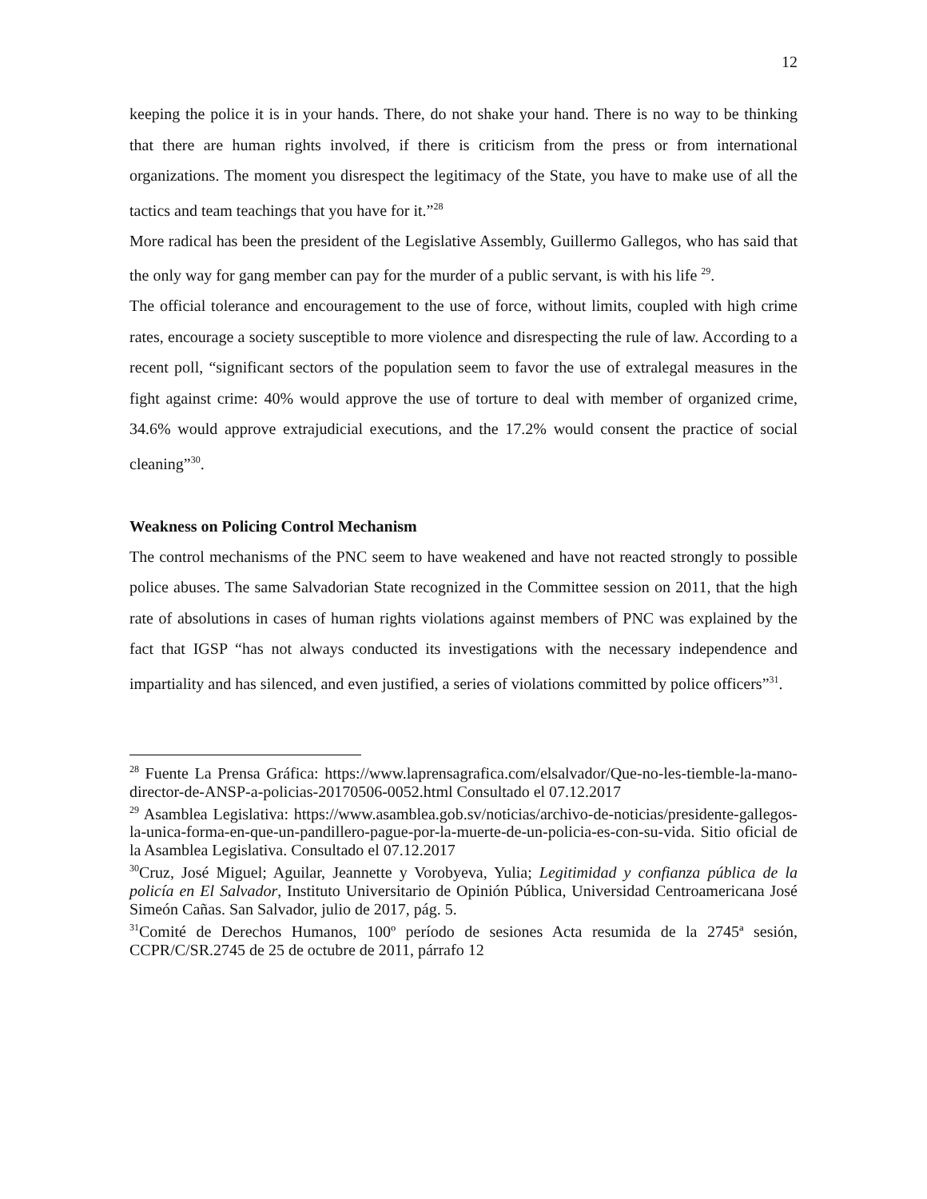12
keeping the police it is in your hands. There, do not shake your hand. There is no way to be thinking that there are human rights involved, if there is criticism from the press or from international organizations. The moment you disrespect the legitimacy of the State, you have to make use of all the tactics and team teachings that you have for it.”<sup>28</sup>
More radical has been the president of the Legislative Assembly, Guillermo Gallegos, who has said that the only way for gang member can pay for the murder of a public servant, is with his life <sup>29</sup>.
The official tolerance and encouragement to the use of force, without limits, coupled with high crime rates, encourage a society susceptible to more violence and disrespecting the rule of law. According to a recent poll, “significant sectors of the population seem to favor the use of extralegal measures in the fight against crime: 40% would approve the use of torture to deal with member of organized crime, 34.6% would approve extrajudicial executions, and the 17.2% would consent the practice of social cleaning”<sup>30</sup>.
Weakness on Policing Control Mechanism
The control mechanisms of the PNC seem to have weakened and have not reacted strongly to possible police abuses. The same Salvadorian State recognized in the Committee session on 2011, that the high rate of absolutions in cases of human rights violations against members of PNC was explained by the fact that IGSP “has not always conducted its investigations with the necessary independence and impartiality and has silenced, and even justified, a series of violations committed by police officers”<sup>31</sup>.
<sup>28</sup> Fuente La Prensa Gráfica: https://www.laprensagrafica.com/elsalvador/Que-no-les-tiemble-la-mano-director-de-ANSP-a-policias-20170506-0052.html Consultado el 07.12.2017
<sup>29</sup> Asamblea Legislativa: https://www.asamblea.gob.sv/noticias/archivo-de-noticias/presidente-gallegos-la-unica-forma-en-que-un-pandillero-pague-por-la-muerte-de-un-policia-es-con-su-vida. Sitio oficial de la Asamblea Legislativa. Consultado el 07.12.2017
<sup>30</sup> Cruz, José Miguel; Aguilar, Jeannette y Vorobyeva, Yulia; Legitimidad y confianza pública de la policía en El Salvador, Instituto Universitario de Opinión Pública, Universidad Centroamericana José Simeón Cañas. San Salvador, julio de 2017, pág. 5.
<sup>31</sup> Comité de Derechos Humanos, 100º período de sesiones Acta resumida de la 2745ª sesión, CCPR/C/SR.2745 de 25 de octubre de 2011, párrafo 12